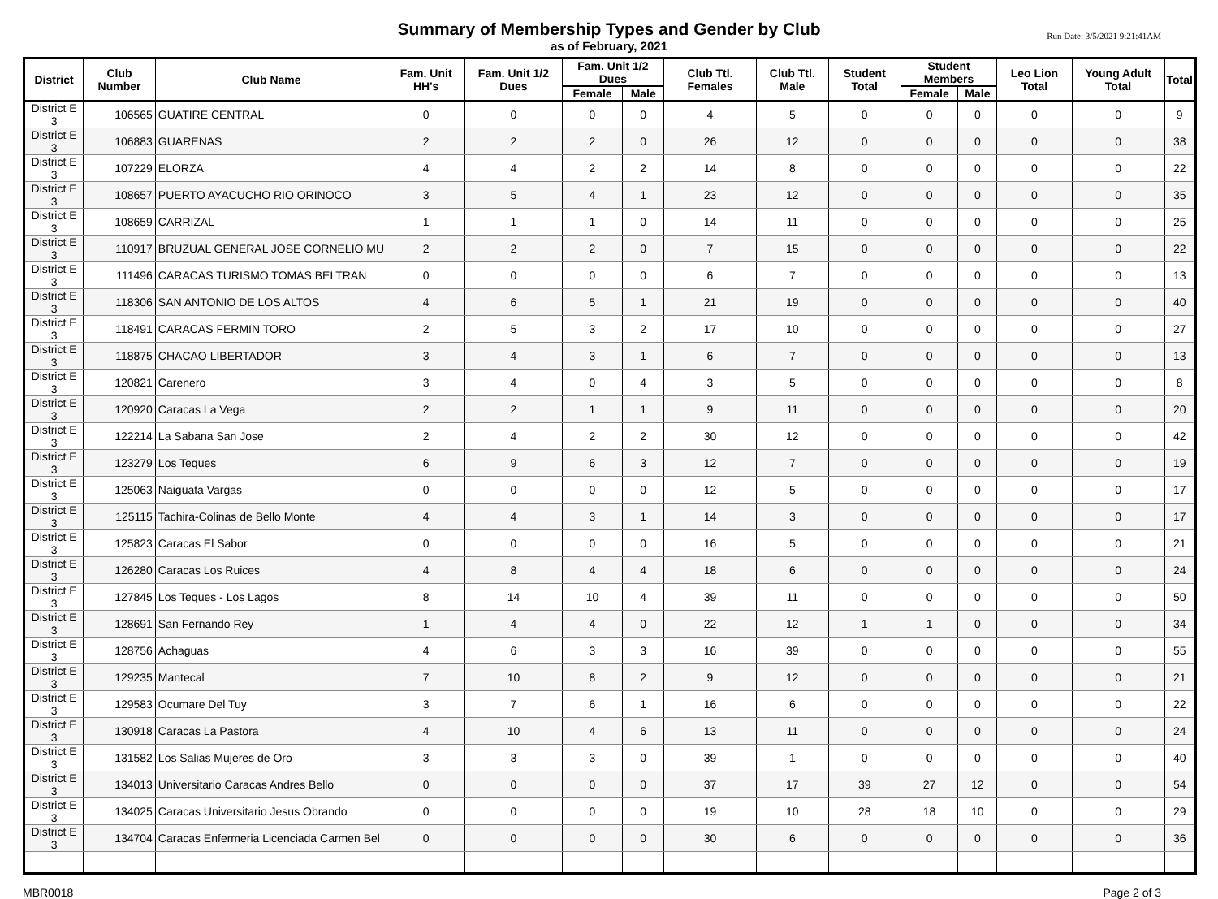Summary of Membership Types and Gender by Club
as of February, 2021
Run Date: 3/5/2021 9:21:41AM
| District | Club Number | Club Name | Fam. Unit HH's | Fam. Unit 1/2 Dues | Fam. Unit 1/2 Dues | | Club Ttl. Females | Club Ttl. Male | Student Total | Student Members | | Leo Lion Total | Young Adult Total | Total |
| --- | --- | --- | --- | --- | --- | --- | --- | --- | --- | --- | --- | --- | --- | --- |
| | | | | | Female | Male | | | | Female | Male | | | |
| District E 3 | 106565 | GUATIRE CENTRAL | 0 | 0 | 0 | 0 | 4 | 5 | 0 | 0 | 0 | 0 | 0 | 9 |
| District E 3 | 106883 | GUARENAS | 2 | 2 | 2 | 0 | 26 | 12 | 0 | 0 | 0 | 0 | 0 | 38 |
| District E 3 | 107229 | ELORZA | 4 | 4 | 2 | 2 | 14 | 8 | 0 | 0 | 0 | 0 | 0 | 22 |
| District E 3 | 108657 | PUERTO AYACUCHO RIO ORINOCO | 3 | 5 | 4 | 1 | 23 | 12 | 0 | 0 | 0 | 0 | 0 | 35 |
| District E 3 | 108659 | CARRIZAL | 1 | 1 | 1 | 0 | 14 | 11 | 0 | 0 | 0 | 0 | 0 | 25 |
| District E 3 | 110917 | BRUZUAL GENERAL JOSE CORNELIO MU | 2 | 2 | 2 | 0 | 7 | 15 | 0 | 0 | 0 | 0 | 0 | 22 |
| District E 3 | 111496 | CARACAS TURISMO TOMAS BELTRAN | 0 | 0 | 0 | 0 | 6 | 7 | 0 | 0 | 0 | 0 | 0 | 13 |
| District E 3 | 118306 | SAN ANTONIO DE LOS ALTOS | 4 | 6 | 5 | 1 | 21 | 19 | 0 | 0 | 0 | 0 | 0 | 40 |
| District E 3 | 118491 | CARACAS FERMIN TORO | 2 | 5 | 3 | 2 | 17 | 10 | 0 | 0 | 0 | 0 | 0 | 27 |
| District E 3 | 118875 | CHACAO LIBERTADOR | 3 | 4 | 3 | 1 | 6 | 7 | 0 | 0 | 0 | 0 | 0 | 13 |
| District E 3 | 120821 | Carenero | 3 | 4 | 0 | 4 | 3 | 5 | 0 | 0 | 0 | 0 | 0 | 8 |
| District E 3 | 120920 | Caracas La Vega | 2 | 2 | 1 | 1 | 9 | 11 | 0 | 0 | 0 | 0 | 0 | 20 |
| District E 3 | 122214 | La Sabana San Jose | 2 | 4 | 2 | 2 | 30 | 12 | 0 | 0 | 0 | 0 | 0 | 42 |
| District E 3 | 123279 | Los Teques | 6 | 9 | 6 | 3 | 12 | 7 | 0 | 0 | 0 | 0 | 0 | 19 |
| District E 3 | 125063 | Naiguata Vargas | 0 | 0 | 0 | 0 | 12 | 5 | 0 | 0 | 0 | 0 | 0 | 17 |
| District E 3 | 125115 | Tachira-Colinas de Bello Monte | 4 | 4 | 3 | 1 | 14 | 3 | 0 | 0 | 0 | 0 | 0 | 17 |
| District E 3 | 125823 | Caracas El Sabor | 0 | 0 | 0 | 0 | 16 | 5 | 0 | 0 | 0 | 0 | 0 | 21 |
| District E 3 | 126280 | Caracas Los Ruices | 4 | 8 | 4 | 4 | 18 | 6 | 0 | 0 | 0 | 0 | 0 | 24 |
| District E 3 | 127845 | Los Teques - Los Lagos | 8 | 14 | 10 | 4 | 39 | 11 | 0 | 0 | 0 | 0 | 0 | 50 |
| District E 3 | 128691 | San Fernando Rey | 1 | 4 | 4 | 0 | 22 | 12 | 1 | 1 | 0 | 0 | 0 | 34 |
| District E 3 | 128756 | Achaguas | 4 | 6 | 3 | 3 | 16 | 39 | 0 | 0 | 0 | 0 | 0 | 55 |
| District E 3 | 129235 | Mantecal | 7 | 10 | 8 | 2 | 9 | 12 | 0 | 0 | 0 | 0 | 0 | 21 |
| District E 3 | 129583 | Ocumare Del Tuy | 3 | 7 | 6 | 1 | 16 | 6 | 0 | 0 | 0 | 0 | 0 | 22 |
| District E 3 | 130918 | Caracas La Pastora | 4 | 10 | 4 | 6 | 13 | 11 | 0 | 0 | 0 | 0 | 0 | 24 |
| District E 3 | 131582 | Los Salias Mujeres de Oro | 3 | 3 | 3 | 0 | 39 | 1 | 0 | 0 | 0 | 0 | 0 | 40 |
| District E 3 | 134013 | Universitario Caracas Andres Bello | 0 | 0 | 0 | 0 | 37 | 17 | 39 | 27 | 12 | 0 | 0 | 54 |
| District E 3 | 134025 | Caracas Universitario Jesus Obrando | 0 | 0 | 0 | 0 | 19 | 10 | 28 | 18 | 10 | 0 | 0 | 29 |
| District E 3 | 134704 | Caracas Enfermeria Licenciada Carmen Bel | 0 | 0 | 0 | 0 | 30 | 6 | 0 | 0 | 0 | 0 | 0 | 36 |
MBR0018 Page 2 of 3